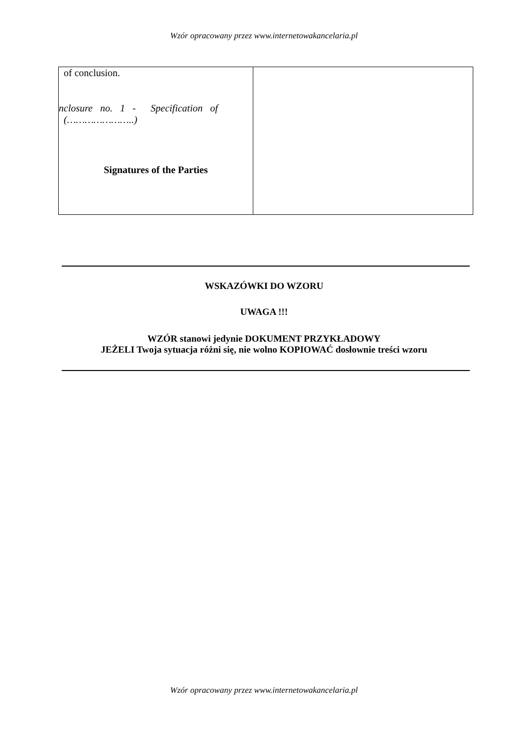Wzór opracowany przez www.internetowakancelaria.pl
| of conclusion. nclosure no. 1 - Specification of (…………………..) Signatures of the Parties | |
WSKAZÓWKI DO WZORU
UWAGA !!!
WZÓR stanowi jedynie DOKUMENT PRZYKŁADOWY
JEŻELI Twoja sytuacja różni się, nie wolno KOPIOWAĆ dosłownie treści wzoru
Wzór opracowany przez www.internetowakancelaria.pl